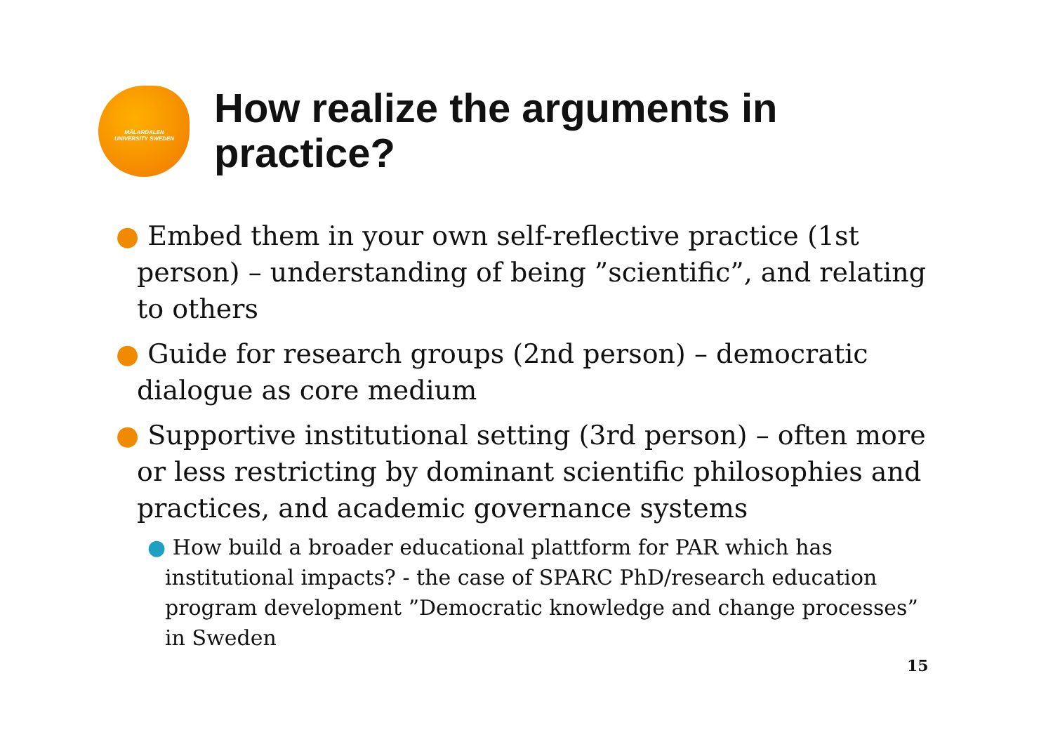MÄLARDALEN UNIVERSITY SWEDEN
How realize the arguments in practice?
● Embed them in your own self-reflective practice (1st person) – understanding of being ”scientific”, and relating to others
● Guide for research groups (2nd person) – democratic dialogue as core medium
● Supportive institutional setting (3rd person) – often more or less restricting by dominant scientific philosophies and practices, and academic governance systems
● How build a broader educational plattform for PAR which has institutional impacts? - the case of SPARC PhD/research education program development ”Democratic knowledge and change processes” in Sweden
15